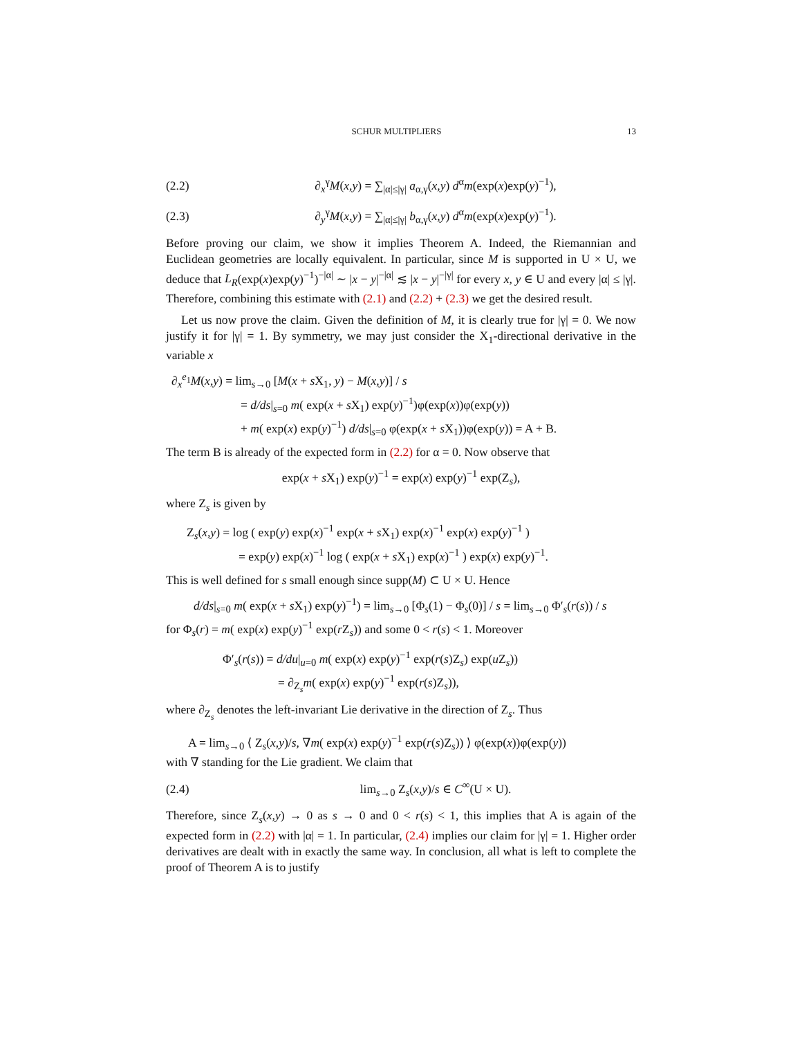SCHUR MULTIPLIERS 13
(2.2) ∂<sub>x</sub><sup>γ</sup>M(x,y) = ∑<sub>|α|≤|γ|</sub> a<sub>α,γ</sub>(x,y) d<sup>α</sup>m(exp(x)exp(y)<sup>−1</sup>),
(2.3) ∂<sub>y</sub><sup>γ</sup>M(x,y) = ∑<sub>|α|≤|γ|</sub> b<sub>α,γ</sub>(x,y) d<sup>α</sup>m(exp(x)exp(y)<sup>−1</sup>).
Before proving our claim, we show it implies Theorem A. Indeed, the Riemannian and Euclidean geometries are locally equivalent. In particular, since M is supported in U × U, we deduce that L<sub>R</sub>(exp(x)exp(y)<sup>−1</sup>)<sup>−|α|</sup> ∼ |x − y|<sup>−|α|</sup> ≲ |x − y|<sup>−|γ|</sup> for every x, y ∈ U and every |α| ≤ |γ|. Therefore, combining this estimate with (2.1) and (2.2) + (2.3) we get the desired result.
Let us now prove the claim. Given the definition of M, it is clearly true for |γ| = 0. We now justify it for |γ| = 1. By symmetry, we may just consider the X<sub>1</sub>-directional derivative in the variable x
∂<sub>x</sub><sup>e<sub>1</sub></sup>M(x,y) = lim<sub>s→0</sub> [M(x + s X<sub>1</sub>, y) − M(x,y)] / s
= d/ds|<sub>s=0</sub> m( exp(x + s X<sub>1</sub>) exp(y)<sup>−1</sup>)φ(exp(x))φ(exp(y))
+ m( exp(x) exp(y)<sup>−1</sup>) d/ds|<sub>s=0</sub> φ(exp(x + s X<sub>1</sub>))φ(exp(y)) = A + B.
The term B is already of the expected form in (2.2) for α = 0. Now observe that
exp(x + s X<sub>1</sub>) exp(y)<sup>−1</sup> = exp(x) exp(y)<sup>−1</sup> exp(Z<sub>s</sub>),
where Z<sub>s</sub> is given by
Z<sub>s</sub>(x,y) = log ( exp(y) exp(x)<sup>−1</sup> exp(x + s X<sub>1</sub>) exp(x)<sup>−1</sup> exp(x) exp(y)<sup>−1</sup> )
= exp(y) exp(x)<sup>−1</sup> log ( exp(x + s X<sub>1</sub>) exp(x)<sup>−1</sup> ) exp(x) exp(y)<sup>−1</sup>.
This is well defined for s small enough since supp(M) ⊂ U × U. Hence
d/ds|<sub>s=0</sub> m( exp(x + s X<sub>1</sub>) exp(y)<sup>−1</sup>) = lim<sub>s→0</sub> [Φ<sub>s</sub>(1) − Φ<sub>s</sub>(0)] / s = lim<sub>s→0</sub> Φ′<sub>s</sub>(r(s)) / s
for Φ<sub>s</sub>(r) = m( exp(x) exp(y)<sup>−1</sup> exp(r Z<sub>s</sub>)) and some 0 < r(s) < 1. Moreover
Φ′<sub>s</sub>(r(s)) = d/du|<sub>u=0</sub> m( exp(x) exp(y)<sup>−1</sup> exp(r(s)Z<sub>s</sub>) exp(u Z<sub>s</sub>))
= ∂<sub>Z<sub>s</sub></sub>m( exp(x) exp(y)<sup>−1</sup> exp(r(s)Z<sub>s</sub>)),
where ∂<sub>Z<sub>s</sub></sub> denotes the left-invariant Lie derivative in the direction of Z<sub>s</sub>. Thus
A = lim<sub>s→0</sub> ⟨ Z<sub>s</sub>(x,y)/s, ∇m( exp(x) exp(y)<sup>−1</sup> exp(r(s)Z<sub>s</sub>)) ⟩ φ(exp(x))φ(exp(y))
with ∇ standing for the Lie gradient. We claim that
(2.4) lim<sub>s→0</sub> Z<sub>s</sub>(x,y)/s ∈ C<sup>∞</sup>(U × U).
Therefore, since Z<sub>s</sub>(x,y) → 0 as s → 0 and 0 < r(s) < 1, this implies that A is again of the expected form in (2.2) with |α| = 1. In particular, (2.4) implies our claim for |γ| = 1. Higher order derivatives are dealt with in exactly the same way. In conclusion, all what is left to complete the proof of Theorem A is to justify